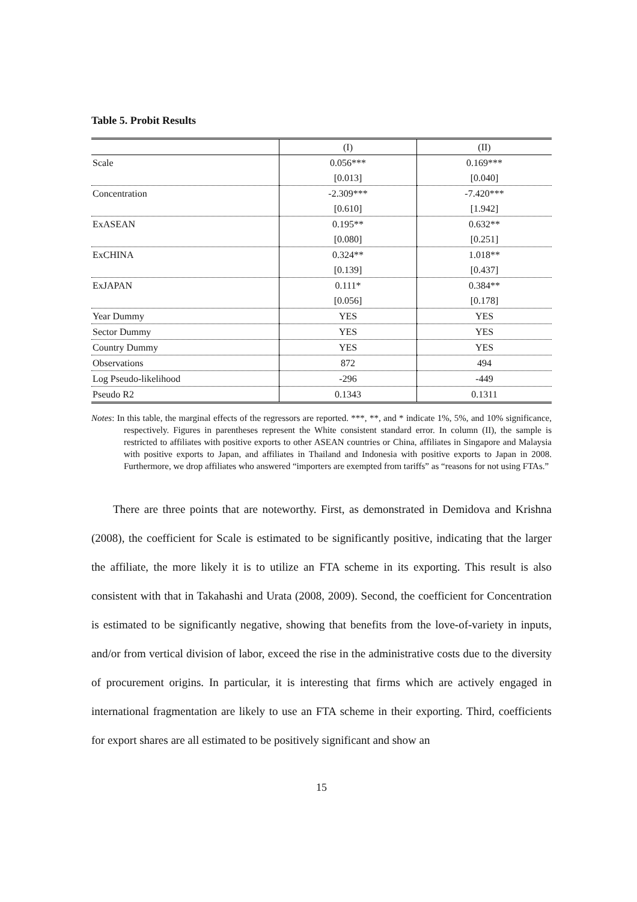Table 5. Probit Results
| | (I) | (II) |
| --- | --- | --- |
| Scale | 0.056*** | 0.169*** |
| | [0.013] | [0.040] |
| Concentration | -2.309*** | -7.420*** |
| | [0.610] | [1.942] |
| ExASEAN | 0.195** | 0.632** |
| | [0.080] | [0.251] |
| ExCHINA | 0.324** | 1.018** |
| | [0.139] | [0.437] |
| ExJAPAN | 0.111* | 0.384** |
| | [0.056] | [0.178] |
| Year Dummy | YES | YES |
| Sector Dummy | YES | YES |
| Country Dummy | YES | YES |
| Observations | 872 | 494 |
| Log Pseudo-likelihood | -296 | -449 |
| Pseudo R2 | 0.1343 | 0.1311 |
Notes: In this table, the marginal effects of the regressors are reported. ***, **, and * indicate 1%, 5%, and 10% significance, respectively. Figures in parentheses represent the White consistent standard error. In column (II), the sample is restricted to affiliates with positive exports to other ASEAN countries or China, affiliates in Singapore and Malaysia with positive exports to Japan, and affiliates in Thailand and Indonesia with positive exports to Japan in 2008. Furthermore, we drop affiliates who answered “importers are exempted from tariffs” as “reasons for not using FTAs.”
There are three points that are noteworthy. First, as demonstrated in Demidova and Krishna (2008), the coefficient for Scale is estimated to be significantly positive, indicating that the larger the affiliate, the more likely it is to utilize an FTA scheme in its exporting. This result is also consistent with that in Takahashi and Urata (2008, 2009). Second, the coefficient for Concentration is estimated to be significantly negative, showing that benefits from the love-of-variety in inputs, and/or from vertical division of labor, exceed the rise in the administrative costs due to the diversity of procurement origins. In particular, it is interesting that firms which are actively engaged in international fragmentation are likely to use an FTA scheme in their exporting. Third, coefficients for export shares are all estimated to be positively significant and show an
15